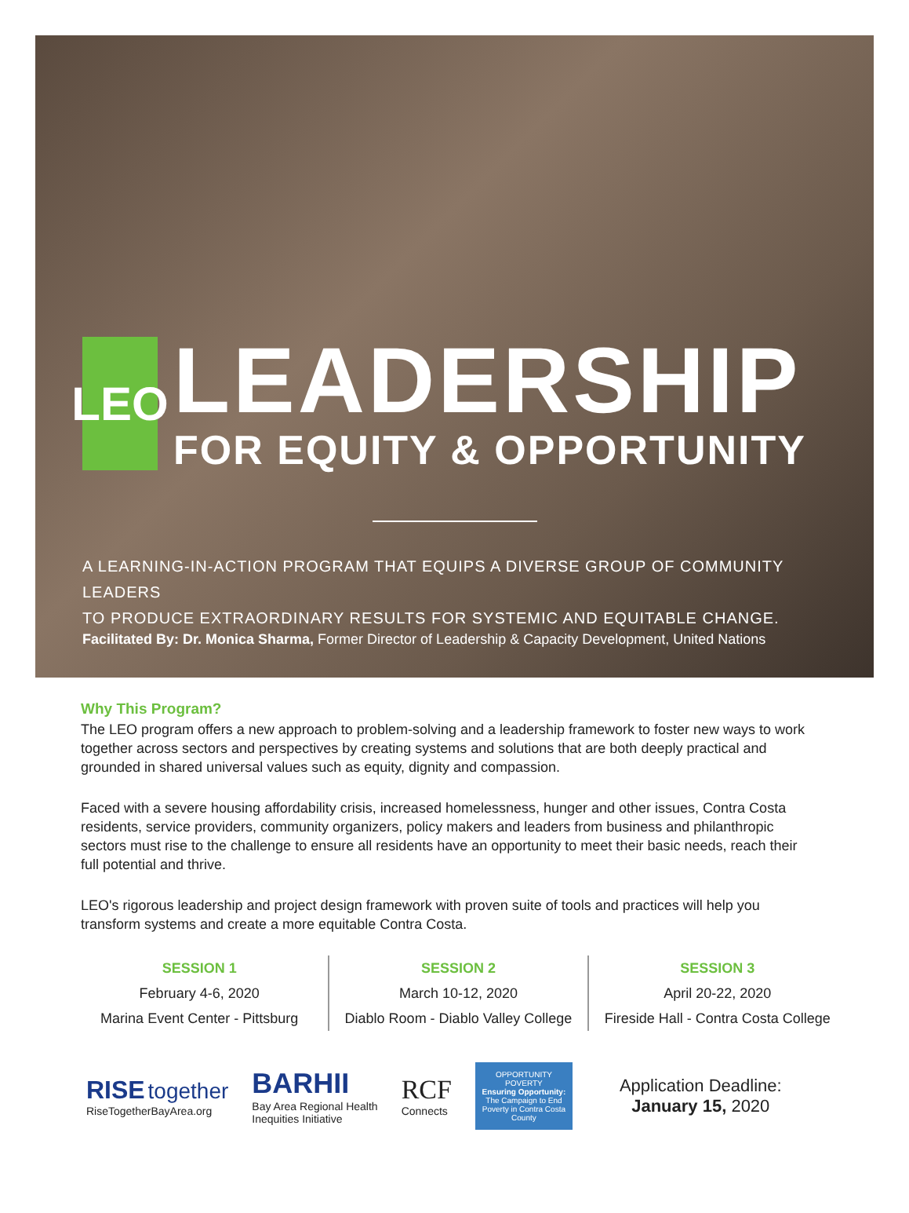LEO
LEADERSHIP
FOR EQUITY & OPPORTUNITY
A LEARNING-IN-ACTION PROGRAM THAT EQUIPS A DIVERSE GROUP OF COMMUNITY LEADERS
TO PRODUCE EXTRAORDINARY RESULTS FOR SYSTEMIC AND EQUITABLE CHANGE.
Facilitated By: Dr. Monica Sharma, Former Director of Leadership & Capacity Development, United Nations
Why This Program?
The LEO program offers a new approach to problem-solving and a leadership framework to foster new ways to work together across sectors and perspectives by creating systems and solutions that are both deeply practical and grounded in shared universal values such as equity, dignity and compassion.
Faced with a severe housing affordability crisis, increased homelessness, hunger and other issues, Contra Costa residents, service providers, community organizers, policy makers and leaders from business and philanthropic sectors must rise to the challenge to ensure all residents have an opportunity to meet their basic needs, reach their full potential and thrive.
LEO's rigorous leadership and project design framework with proven suite of tools and practices will help you transform systems and create a more equitable Contra Costa.
SESSION 1
February 4-6, 2020
Marina Event Center - Pittsburg
SESSION 2
March 10-12, 2020
Diablo Room - Diablo Valley College
SESSION 3
April 20-22, 2020
Fireside Hall - Contra Costa College
RISE together
RiseTogetherBayArea.org
BARHII
Bay Area Regional Health
Inequities Initiative
RCF
Connects
OPPORTUNITY
POVERTY
Ensuring Opportunity:
The Campaign to End Poverty in Contra Costa County
Application Deadline:
January 15, 2020